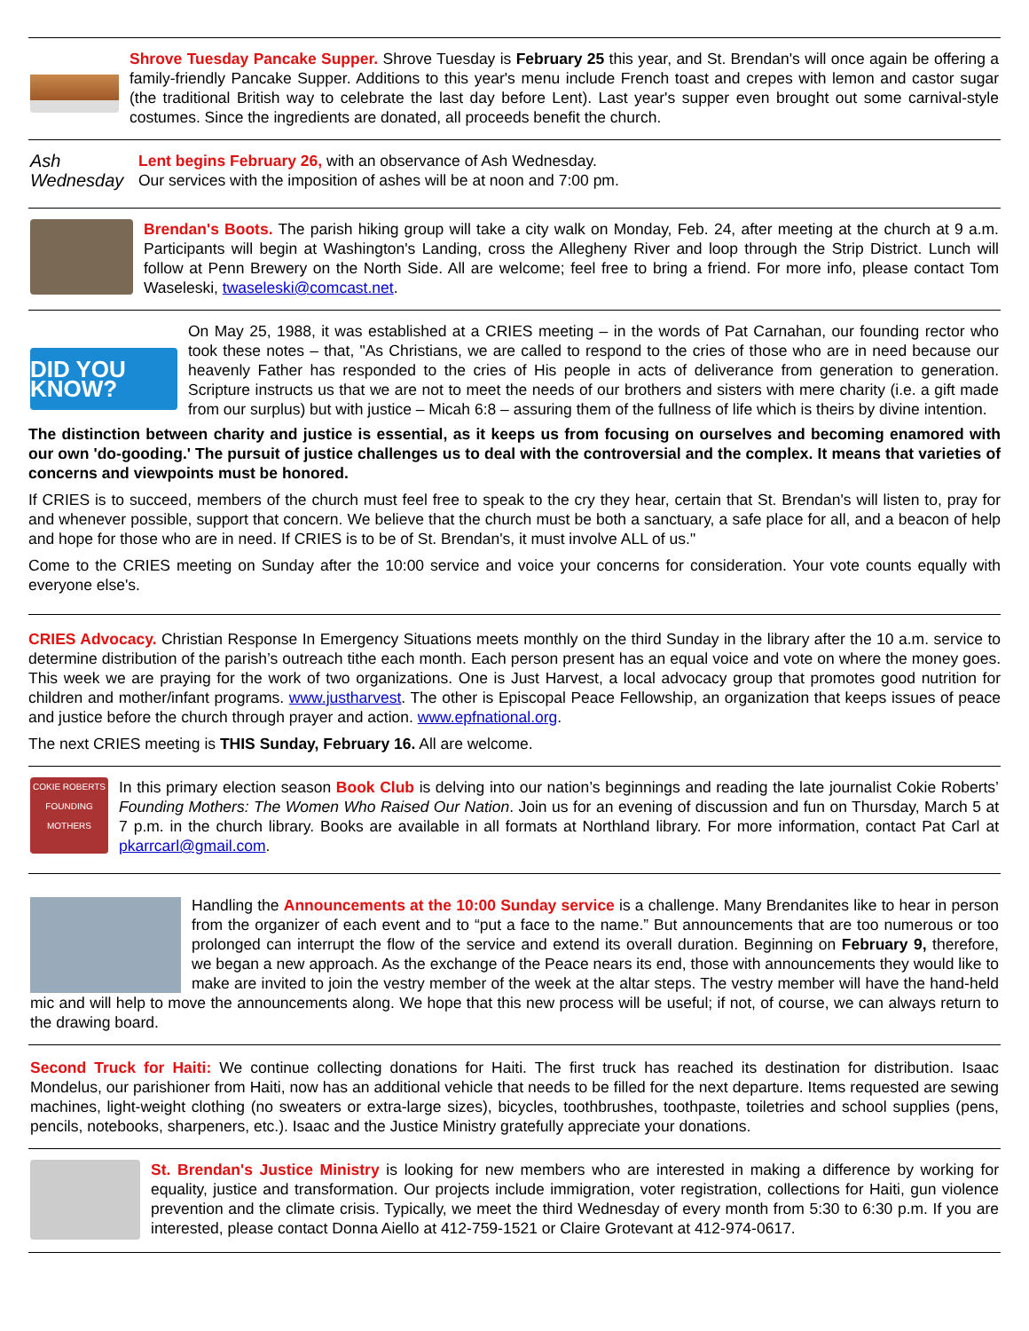Shrove Tuesday Pancake Supper. Shrove Tuesday is February 25 this year, and St. Brendan's will once again be offering a family-friendly Pancake Supper. Additions to this year's menu include French toast and crepes with lemon and castor sugar (the traditional British way to celebrate the last day before Lent). Last year's supper even brought out some carnival-style costumes. Since the ingredients are donated, all proceeds benefit the church.
Ash Wednesday
Lent begins February 26, with an observance of Ash Wednesday.
Our services with the imposition of ashes will be at noon and 7:00 pm.
Brendan's Boots. The parish hiking group will take a city walk on Monday, Feb. 24, after meeting at the church at 9 a.m. Participants will begin at Washington's Landing, cross the Allegheny River and loop through the Strip District. Lunch will follow at Penn Brewery on the North Side. All are welcome; feel free to bring a friend. For more info, please contact Tom Waseleski, twaseleski@comcast.net.
DID YOU KNOW?
On May 25, 1988, it was established at a CRIES meeting – in the words of Pat Carnahan, our founding rector who took these notes – that, "As Christians, we are called to respond to the cries of those who are in need because our heavenly Father has responded to the cries of His people in acts of deliverance from generation to generation. Scripture instructs us that we are not to meet the needs of our brothers and sisters with mere charity (i.e. a gift made from our surplus) but with justice – Micah 6:8 – assuring them of the fullness of life which is theirs by divine intention.
The distinction between charity and justice is essential, as it keeps us from focusing on ourselves and becoming enamored with our own 'do-gooding.' The pursuit of justice challenges us to deal with the controversial and the complex. It means that varieties of concerns and viewpoints must be honored.
If CRIES is to succeed, members of the church must feel free to speak to the cry they hear, certain that St. Brendan's will listen to, pray for and whenever possible, support that concern. We believe that the church must be both a sanctuary, a safe place for all, and a beacon of help and hope for those who are in need. If CRIES is to be of St. Brendan's, it must involve ALL of us."
Come to the CRIES meeting on Sunday after the 10:00 service and voice your concerns for consideration. Your vote counts equally with everyone else's.
CRIES Advocacy. Christian Response In Emergency Situations meets monthly on the third Sunday in the library after the 10 a.m. service to determine distribution of the parish’s outreach tithe each month. Each person present has an equal voice and vote on where the money goes. This week we are praying for the work of two organizations. One is Just Harvest, a local advocacy group that promotes good nutrition for children and mother/infant programs. www.justharvest. The other is Episcopal Peace Fellowship, an organization that keeps issues of peace and justice before the church through prayer and action. www.epfnational.org.
The next CRIES meeting is THIS Sunday, February 16. All are welcome.
COKIE ROBERTS
FOUNDING MOTHERS
In this primary election season Book Club is delving into our nation’s beginnings and reading the late journalist Cokie Roberts’ Founding Mothers: The Women Who Raised Our Nation. Join us for an evening of discussion and fun on Thursday, March 5 at 7 p.m. in the church library. Books are available in all formats at Northland library. For more information, contact Pat Carl at pkarrcarl@gmail.com.
Handling the Announcements at the 10:00 Sunday service is a challenge. Many Brendanites like to hear in person from the organizer of each event and to “put a face to the name.” But announcements that are too numerous or too prolonged can interrupt the flow of the service and extend its overall duration. Beginning on February 9, therefore, we began a new approach. As the exchange of the Peace nears its end, those with announcements they would like to make are invited to join the vestry member of the week at the altar steps. The vestry member will have the hand-held mic and will help to move the announcements along. We hope that this new process will be useful; if not, of course, we can always return to the drawing board.
Second Truck for Haiti: We continue collecting donations for Haiti. The first truck has reached its destination for distribution. Isaac Mondelus, our parishioner from Haiti, now has an additional vehicle that needs to be filled for the next departure. Items requested are sewing machines, light-weight clothing (no sweaters or extra-large sizes), bicycles, toothbrushes, toothpaste, toiletries and school supplies (pens, pencils, notebooks, sharpeners, etc.). Isaac and the Justice Ministry gratefully appreciate your donations.
St. Brendan's Justice Ministry is looking for new members who are interested in making a difference by working for equality, justice and transformation. Our projects include immigration, voter registration, collections for Haiti, gun violence prevention and the climate crisis. Typically, we meet the third Wednesday of every month from 5:30 to 6:30 p.m. If you are interested, please contact Donna Aiello at 412-759-1521 or Claire Grotevant at 412-974-0617.